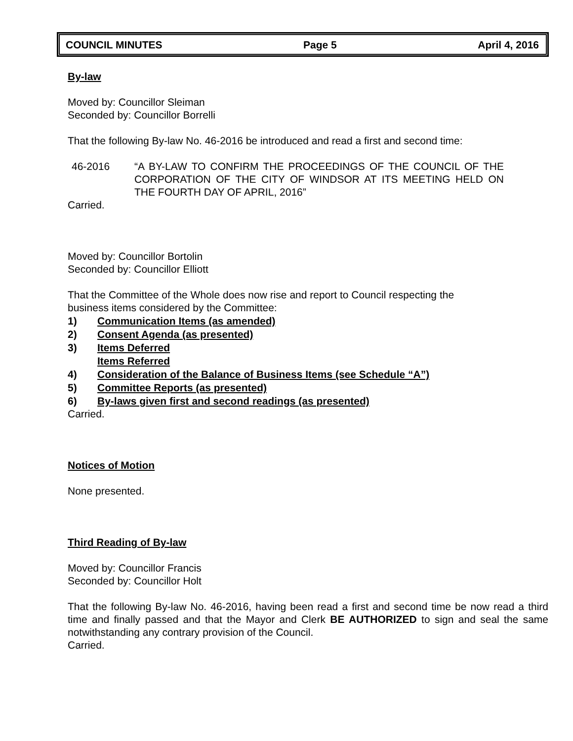COUNCIL MINUTES Page 5 April 4, 2016
By-law
Moved by: Councillor Sleiman
Seconded by: Councillor Borrelli
That the following By-law No. 46-2016 be introduced and read a first and second time:
46-2016 “A BY-LAW TO CONFIRM THE PROCEEDINGS OF THE COUNCIL OF THE CORPORATION OF THE CITY OF WINDSOR AT ITS MEETING HELD ON THE FOURTH DAY OF APRIL, 2016”
Carried.
Moved by: Councillor Bortolin
Seconded by: Councillor Elliott
That the Committee of the Whole does now rise and report to Council respecting the
business items considered by the Committee:
1) Communication Items (as amended)
2) Consent Agenda (as presented)
3) Items Deferred
Items Referred
4) Consideration of the Balance of Business Items (see Schedule “A”)
5) Committee Reports (as presented)
6) By-laws given first and second readings (as presented)
Carried.
Notices of Motion
None presented.
Third Reading of By-law
Moved by: Councillor Francis
Seconded by: Councillor Holt
That the following By-law No. 46-2016, having been read a first and second time be now read a third time and finally passed and that the Mayor and Clerk BE AUTHORIZED to sign and seal the same notwithstanding any contrary provision of the Council.
Carried.